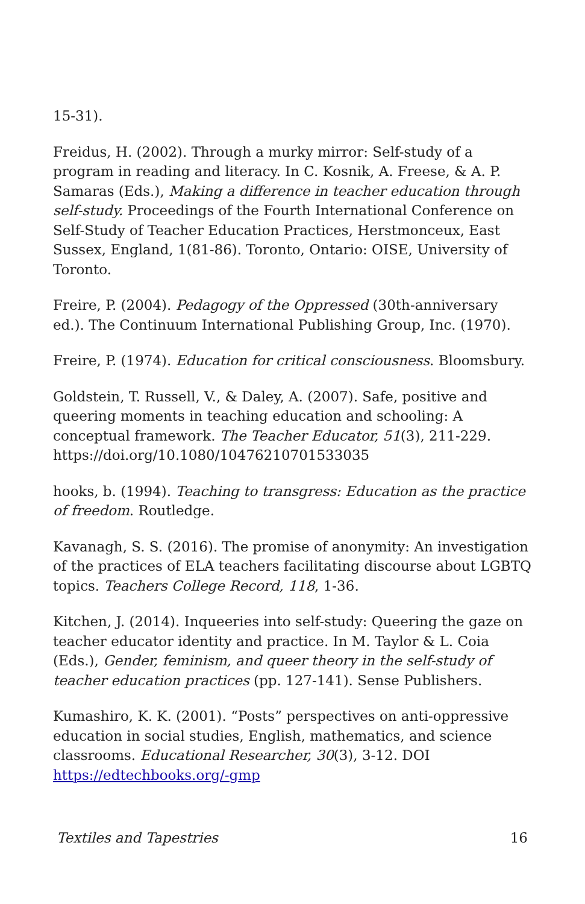15-31).
Freidus, H. (2002). Through a murky mirror: Self-study of a program in reading and literacy. In C. Kosnik, A. Freese, & A. P. Samaras (Eds.), Making a difference in teacher education through self-study. Proceedings of the Fourth International Conference on Self-Study of Teacher Education Practices, Herstmonceux, East Sussex, England, 1(81-86). Toronto, Ontario: OISE, University of Toronto.
Freire, P. (2004). Pedagogy of the Oppressed (30th-anniversary ed.). The Continuum International Publishing Group, Inc. (1970).
Freire, P. (1974). Education for critical consciousness. Bloomsbury.
Goldstein, T. Russell, V., & Daley, A. (2007). Safe, positive and queering moments in teaching education and schooling: A conceptual framework. The Teacher Educator, 51(3), 211-229. https://doi.org/10.1080/10476210701533035
hooks, b. (1994). Teaching to transgress: Education as the practice of freedom. Routledge.
Kavanagh, S. S. (2016). The promise of anonymity: An investigation of the practices of ELA teachers facilitating discourse about LGBTQ topics. Teachers College Record, 118, 1-36.
Kitchen, J. (2014). Inqueeries into self-study: Queering the gaze on teacher educator identity and practice. In M. Taylor & L. Coia (Eds.), Gender, feminism, and queer theory in the self-study of teacher education practices (pp. 127-141). Sense Publishers.
Kumashiro, K. K. (2001). “Posts” perspectives on anti-oppressive education in social studies, English, mathematics, and science classrooms. Educational Researcher, 30(3), 3-12. DOI https://edtechbooks.org/-gmp
Textiles and Tapestries 16